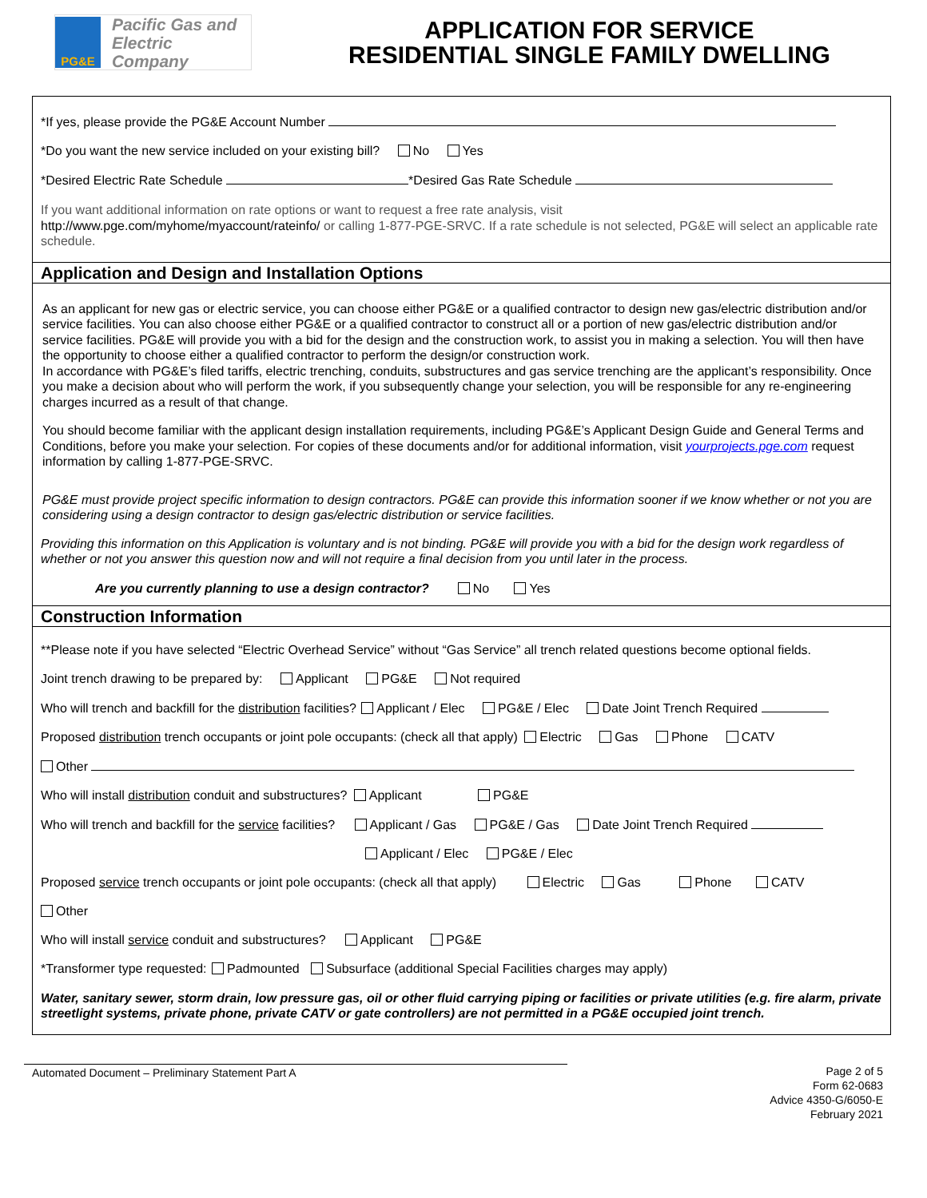PG&E
Pacific Gas and
Electric Company
APPLICATION FOR SERVICE
RESIDENTIAL SINGLE FAMILY DWELLING
*If yes, please provide the PG&E Account Number
*Do you want the new service included on your existing bill? No Yes
*Desired Electric Rate Schedule *Desired Gas Rate Schedule
If you want additional information on rate options or want to request a free rate analysis, visit
http://www.pge.com/myhome/myaccount/rateinfo/ or calling 1-877-PGE-SRVC. If a rate schedule is not selected, PG&E will select an applicable rate schedule.
Application and Design and Installation Options
As an applicant for new gas or electric service, you can choose either PG&E or a qualified contractor to design new gas/electric distribution and/or service facilities. You can also choose either PG&E or a qualified contractor to construct all or a portion of new gas/electric distribution and/or service facilities. PG&E will provide you with a bid for the design and the construction work, to assist you in making a selection. You will then have the opportunity to choose either a qualified contractor to perform the design/or construction work.
In accordance with PG&E’s filed tariffs, electric trenching, conduits, substructures and gas service trenching are the applicant’s responsibility. Once you make a decision about who will perform the work, if you subsequently change your selection, you will be responsible for any re-engineering charges incurred as a result of that change.
You should become familiar with the applicant design installation requirements, including PG&E’s Applicant Design Guide and General Terms and Conditions, before you make your selection. For copies of these documents and/or for additional information, visit yourprojects.pge.com request information by calling 1-877-PGE-SRVC.
PG&E must provide project specific information to design contractors. PG&E can provide this information sooner if we know whether or not you are considering using a design contractor to design gas/electric distribution or service facilities.
Providing this information on this Application is voluntary and is not binding. PG&E will provide you with a bid for the design work regardless of whether or not you answer this question now and will not require a final decision from you until later in the process.
Are you currently planning to use a design contractor? No Yes
Construction Information
**Please note if you have selected “Electric Overhead Service” without “Gas Service” all trench related questions become optional fields.
Joint trench drawing to be prepared by: Applicant PG&E Not required
Who will trench and backfill for the distribution facilities? Applicant / Elec PG&E / Elec Date Joint Trench Required
Proposed distribution trench occupants or joint pole occupants: (check all that apply) Electric Gas Phone CATV
Other
Who will install distribution conduit and substructures? Applicant PG&E
Who will trench and backfill for the service facilities? Applicant / Gas PG&E / Gas Date Joint Trench Required
Applicant / Elec PG&E / Elec
Proposed service trench occupants or joint pole occupants: (check all that apply) Electric Gas Phone CATV
Other
Who will install service conduit and substructures? Applicant PG&E
*Transformer type requested: Padmounted Subsurface (additional Special Facilities charges may apply)
Water, sanitary sewer, storm drain, low pressure gas, oil or other fluid carrying piping or facilities or private utilities (e.g. fire alarm, private streetlight systems, private phone, private CATV or gate controllers) are not permitted in a PG&E occupied joint trench.
Automated Document – Preliminary Statement Part A
Page 2 of 5
Form 62-0683
Advice 4350-G/6050-E
February 2021